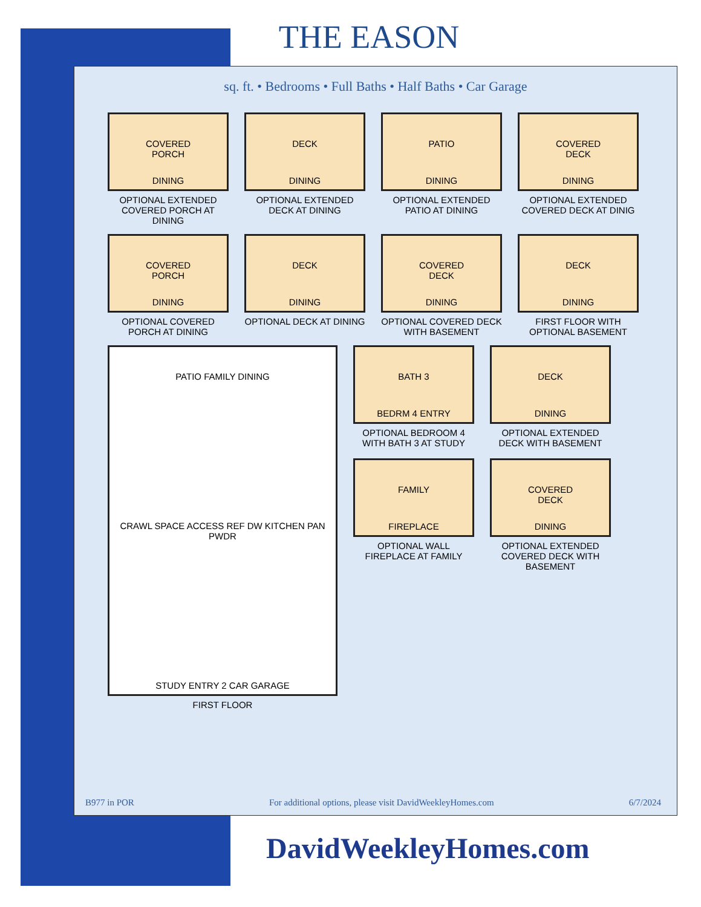THE EASON
sq. ft. • Bedrooms • Full Baths • Half Baths • Car Garage
COVERED
PORCH
DINING
OPTIONAL EXTENDED COVERED PORCH AT DINING
DECK
DINING
OPTIONAL EXTENDED DECK AT DINING
PATIO
DINING
OPTIONAL EXTENDED PATIO AT DINING
COVERED
DECK
DINING
OPTIONAL EXTENDED COVERED DECK AT DINIG
COVERED
PORCH
DINING
OPTIONAL COVERED PORCH AT DINING
DECK
DINING
OPTIONAL DECK AT DINING
COVERED
DECK
DINING
OPTIONAL COVERED DECK WITH BASEMENT
DECK
DINING
FIRST FLOOR WITH OPTIONAL BASEMENT
PATIO FAMILY DINING
CRAWL SPACE ACCESS REF DW KITCHEN PAN PWDR
STUDY ENTRY 2 CAR GARAGE
FIRST FLOOR
BATH 3
BEDRM 4 ENTRY
OPTIONAL BEDROOM 4 WITH BATH 3 AT STUDY
FAMILY
FIREPLACE
OPTIONAL WALL FIREPLACE AT FAMILY
DECK
DINING
OPTIONAL EXTENDED DECK WITH BASEMENT
COVERED
DECK
DINING
OPTIONAL EXTENDED COVERED DECK WITH BASEMENT
B977 in POR For additional options, please visit DavidWeekleyHomes.com 6/7/2024
DavidWeekleyHomes.com